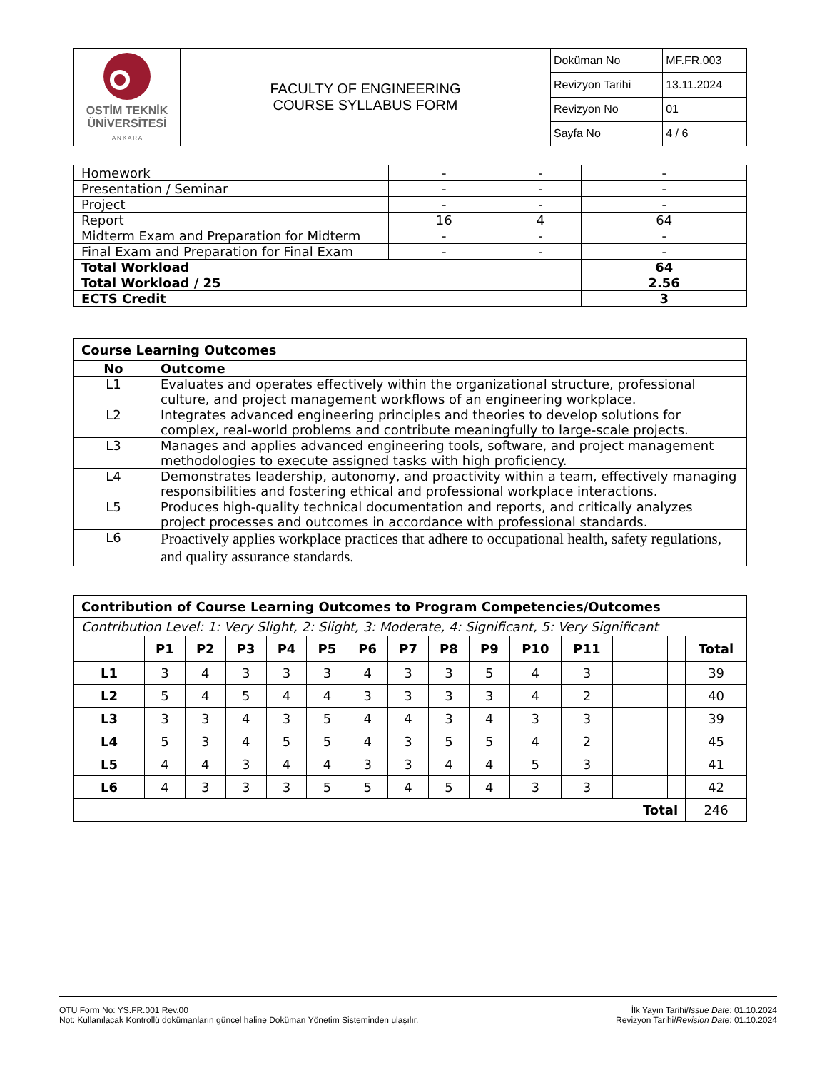| OSTİM TEKNİK ÜNİVERSİTESİ A N K A R A | FACULTY OF ENGINEERING COURSE SYLLABUS FORM | Doküman No | MF.FR.003 |
| | | Revizyon Tarihi | 13.11.2024 |
| | | Revizyon No | 01 |
| | | Sayfa No | 4 / 6 |
| Homework | - | - | - |
| Presentation / Seminar | - | - | - |
| Project | - | - | - |
| Report | 16 | 4 | 64 |
| Midterm Exam and Preparation for Midterm | - | - | - |
| Final Exam and Preparation for Final Exam | - | - | - |
| Total Workload | | | 64 |
| Total Workload / 25 | | | 2.56 |
| ECTS Credit | | | 3 |
| Course Learning Outcomes | |
| No | Outcome |
| L1 | Evaluates and operates effectively within the organizational structure, professional culture, and project management workflows of an engineering workplace. |
| L2 | Integrates advanced engineering principles and theories to develop solutions for complex, real-world problems and contribute meaningfully to large-scale projects. |
| L3 | Manages and applies advanced engineering tools, software, and project management methodologies to execute assigned tasks with high proficiency. |
| L4 | Demonstrates leadership, autonomy, and proactivity within a team, effectively managing responsibilities and fostering ethical and professional workplace interactions. |
| L5 | Produces high-quality technical documentation and reports, and critically analyzes project processes and outcomes in accordance with professional standards. |
| L6 | Proactively applies workplace practices that adhere to occupational health, safety regulations, and quality assurance standards. |
| Contribution of Course Learning Outcomes to Program Competencies/Outcomes | | | | | | | | | | | | | | | | |
| Contribution Level: 1: Very Slight, 2: Slight, 3: Moderate, 4: Significant, 5: Very Significant | | | | | | | | | | | | | | | | |
| | P1 | P2 | P3 | P4 | P5 | P6 | P7 | P8 | P9 | P10 | P11 | | | | | Total |
| L1 | 3 | 4 | 3 | 3 | 3 | 4 | 3 | 3 | 5 | 4 | 3 | | | | | 39 |
| L2 | 5 | 4 | 5 | 4 | 4 | 3 | 3 | 3 | 3 | 4 | 2 | | | | | 40 |
| L3 | 3 | 3 | 4 | 3 | 5 | 4 | 4 | 3 | 4 | 3 | 3 | | | | | 39 |
| L4 | 5 | 3 | 4 | 5 | 5 | 4 | 3 | 5 | 5 | 4 | 2 | | | | | 45 |
| L5 | 4 | 4 | 3 | 4 | 4 | 3 | 3 | 4 | 4 | 5 | 3 | | | | | 41 |
| L6 | 4 | 3 | 3 | 3 | 5 | 5 | 4 | 5 | 4 | 3 | 3 | | | | | 42 |
| Total | | | | | | | | | | | | | | | | 246 |
OTU Form No: YS.FR.001 Rev.00
Not: Kullanılacak Kontrollü dokümanların güncel haline Doküman Yönetim Sisteminden ulaşılır.
İlk Yayın Tarihi/Issue Date: 01.10.2024
Revizyon Tarihi/Revision Date: 01.10.2024